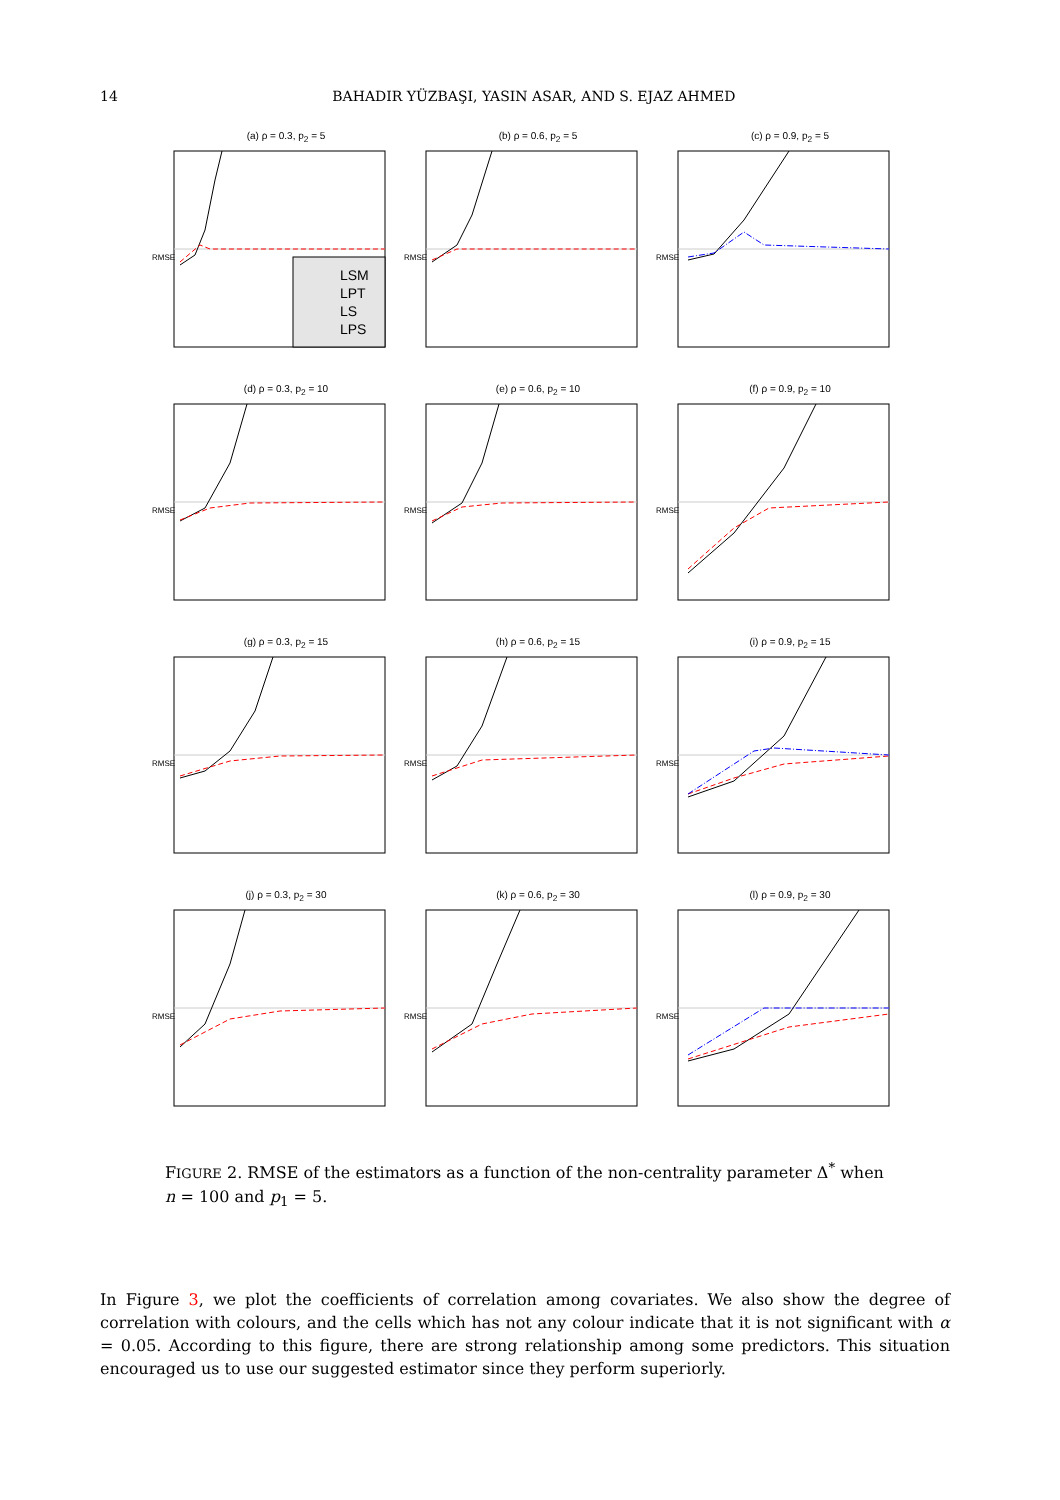14
BAHADIR YÜZBAŞI, YASIN ASAR, AND S. EJAZ AHMED
(a) ρ = 0.3, p<sub>2</sub> = 5
LSM
LPT
LS
LPS
RMSE
(b) ρ = 0.6, p<sub>2</sub> = 5
RMSE
(c) ρ = 0.9, p<sub>2</sub> = 5
RMSE
(d) ρ = 0.3, p<sub>2</sub> = 10
RMSE
(e) ρ = 0.6, p<sub>2</sub> = 10
RMSE
(f) ρ = 0.9, p<sub>2</sub> = 10
RMSE
(g) ρ = 0.3, p<sub>2</sub> = 15
RMSE
(h) ρ = 0.6, p<sub>2</sub> = 15
RMSE
(i) ρ = 0.9, p<sub>2</sub> = 15
RMSE
(j) ρ = 0.3, p<sub>2</sub> = 30
RMSE
(k) ρ = 0.6, p<sub>2</sub> = 30
RMSE
(l) ρ = 0.9, p<sub>2</sub> = 30
RMSE
FIGURE 2. RMSE of the estimators as a function of the non-centrality parameter Δ<sup>*</sup> when n = 100 and p<sub>1</sub> = 5.
In Figure 3, we plot the coefficients of correlation among covariates. We also show the degree of correlation with colours, and the cells which has not any colour indicate that it is not significant with α = 0.05. According to this figure, there are strong relationship among some predictors. This situation encouraged us to use our suggested estimator since they perform superiorly.